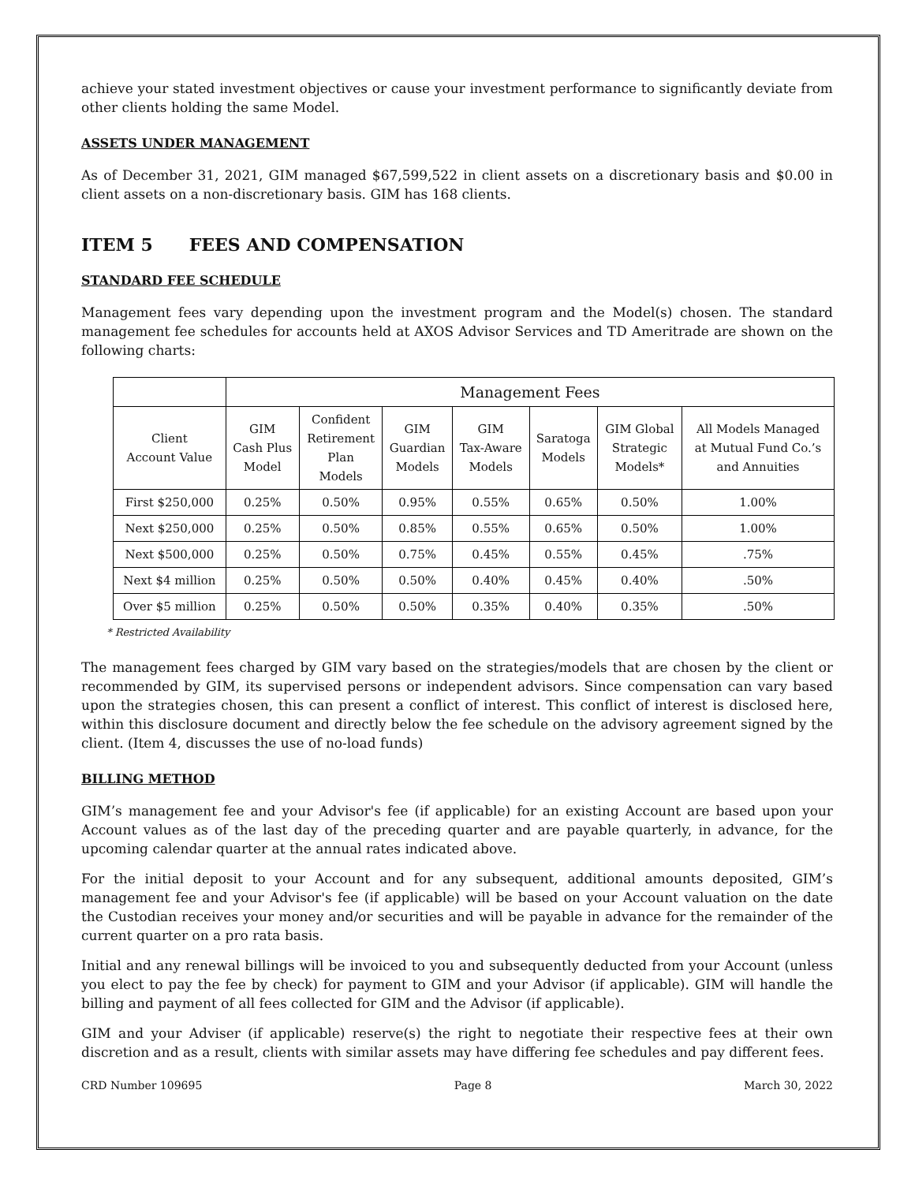achieve your stated investment objectives or cause your investment performance to significantly deviate from other clients holding the same Model.
ASSETS UNDER MANAGEMENT
As of December 31, 2021, GIM managed $67,599,522 in client assets on a discretionary basis and $0.00 in client assets on a non-discretionary basis. GIM has 168 clients.
ITEM 5 FEES AND COMPENSATION
STANDARD FEE SCHEDULE
Management fees vary depending upon the investment program and the Model(s) chosen. The standard management fee schedules for accounts held at AXOS Advisor Services and TD Ameritrade are shown on the following charts:
| | Management Fees | | | | | | |
| --- | --- | --- | --- | --- | --- | --- | --- |
| Client Account Value | GIM Cash Plus Model | Confident Retirement Plan Models | GIM Guardian Models | GIM Tax-Aware Models | Saratoga Models | GIM Global Strategic Models* | All Models Managed at Mutual Fund Co.’s and Annuities |
| First $250,000 | 0.25% | 0.50% | 0.95% | 0.55% | 0.65% | 0.50% | 1.00% |
| Next $250,000 | 0.25% | 0.50% | 0.85% | 0.55% | 0.65% | 0.50% | 1.00% |
| Next $500,000 | 0.25% | 0.50% | 0.75% | 0.45% | 0.55% | 0.45% | .75% |
| Next $4 million | 0.25% | 0.50% | 0.50% | 0.40% | 0.45% | 0.40% | .50% |
| Over $5 million | 0.25% | 0.50% | 0.50% | 0.35% | 0.40% | 0.35% | .50% |
* Restricted Availability
The management fees charged by GIM vary based on the strategies/models that are chosen by the client or recommended by GIM, its supervised persons or independent advisors. Since compensation can vary based upon the strategies chosen, this can present a conflict of interest. This conflict of interest is disclosed here, within this disclosure document and directly below the fee schedule on the advisory agreement signed by the client. (Item 4, discusses the use of no-load funds)
BILLING METHOD
GIM’s management fee and your Advisor's fee (if applicable) for an existing Account are based upon your Account values as of the last day of the preceding quarter and are payable quarterly, in advance, for the upcoming calendar quarter at the annual rates indicated above.
For the initial deposit to your Account and for any subsequent, additional amounts deposited, GIM’s management fee and your Advisor's fee (if applicable) will be based on your Account valuation on the date the Custodian receives your money and/or securities and will be payable in advance for the remainder of the current quarter on a pro rata basis.
Initial and any renewal billings will be invoiced to you and subsequently deducted from your Account (unless you elect to pay the fee by check) for payment to GIM and your Advisor (if applicable). GIM will handle the billing and payment of all fees collected for GIM and the Advisor (if applicable).
GIM and your Adviser (if applicable) reserve(s) the right to negotiate their respective fees at their own discretion and as a result, clients with similar assets may have differing fee schedules and pay different fees.
CRD Number 109695 Page 8 March 30, 2022